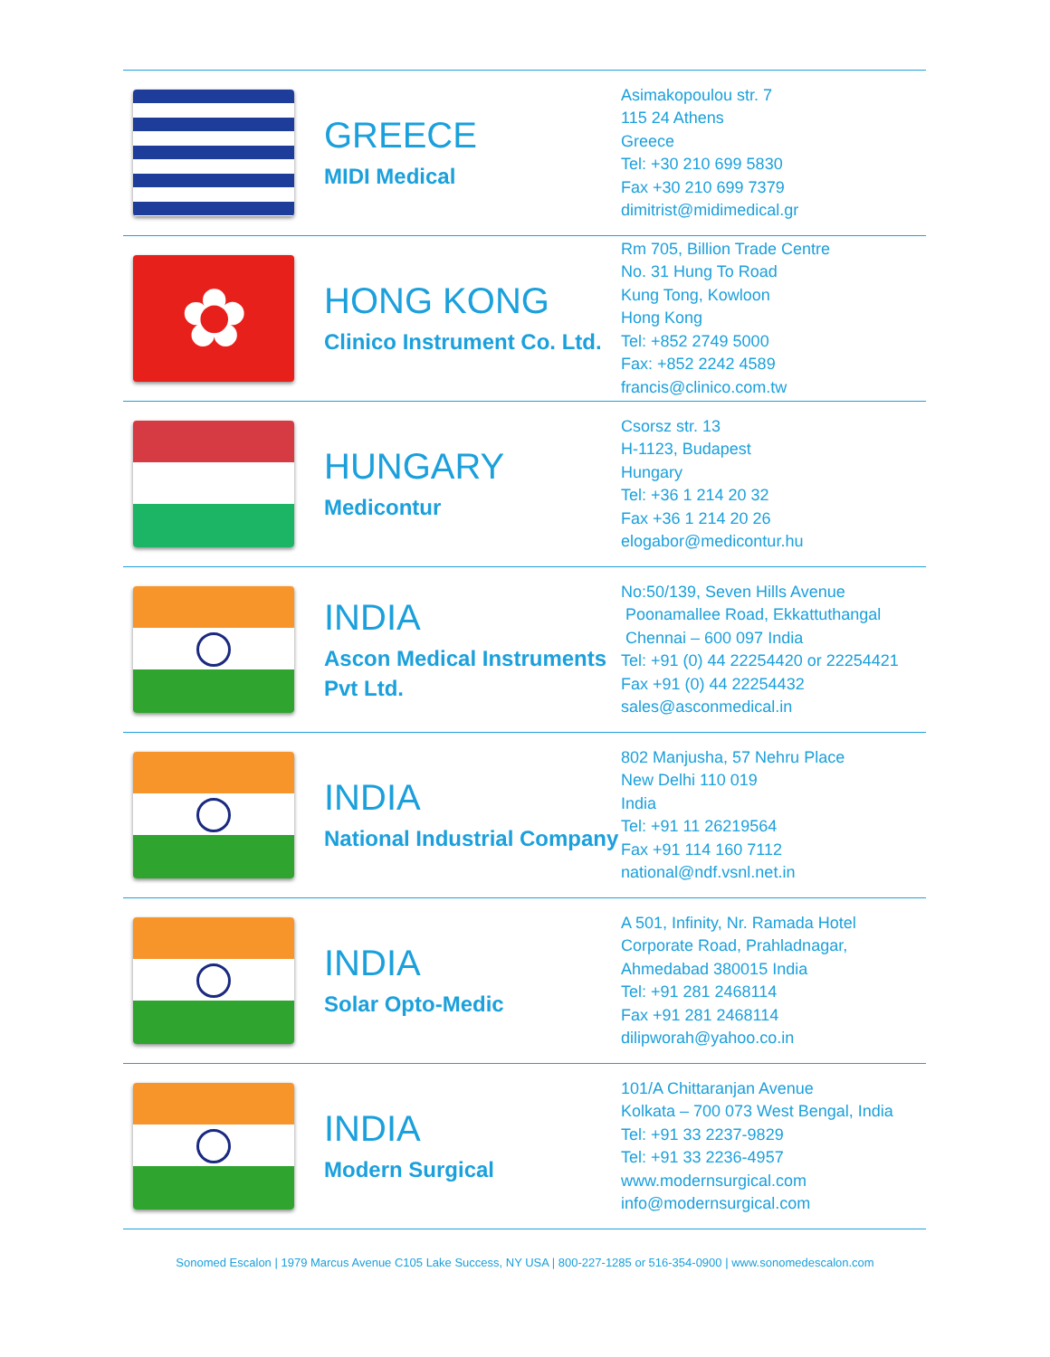| | GREECE MIDI Medical | Asimakopoulou str. 7 115 24 Athens Greece Tel: +30 210 699 5830 Fax +30 210 699 7379 dimitrist@midimedical.gr |
| ✿ | HONG KONG Clinico Instrument Co. Ltd. | Rm 705, Billion Trade Centre No. 31 Hung To Road Kung Tong, Kowloon Hong Kong Tel: +852 2749 5000 Fax: +852 2242 4589 francis@clinico.com.tw |
| | HUNGARY Medicontur | Csorsz str. 13 H-1123, Budapest Hungary Tel: +36 1 214 20 32 Fax +36 1 214 20 26 elogabor@medicontur.hu |
| | INDIA Ascon Medical Instruments Pvt Ltd. | No:50/139, Seven Hills Avenue Poonamallee Road, Ekkattuthangal Chennai – 600 097 India Tel: +91 (0) 44 22254420 or 22254421 Fax +91 (0) 44 22254432 sales@asconmedical.in |
| | INDIA National Industrial Company | 802 Manjusha, 57 Nehru Place New Delhi 110 019 India Tel: +91 11 26219564 Fax +91 114 160 7112 national@ndf.vsnl.net.in |
| | INDIA Solar Opto-Medic | A 501, Infinity, Nr. Ramada Hotel Corporate Road, Prahladnagar, Ahmedabad 380015 India Tel: +91 281 2468114 Fax +91 281 2468114 dilipworah@yahoo.co.in |
| | INDIA Modern Surgical | 101/A Chittaranjan Avenue Kolkata – 700 073 West Bengal, India Tel: +91 33 2237-9829 Tel: +91 33 2236-4957 www.modernsurgical.com info@modernsurgical.com |
Sonomed Escalon | 1979 Marcus Avenue C105 Lake Success, NY USA | 800-227-1285 or 516-354-0900 | www.sonomedescalon.com